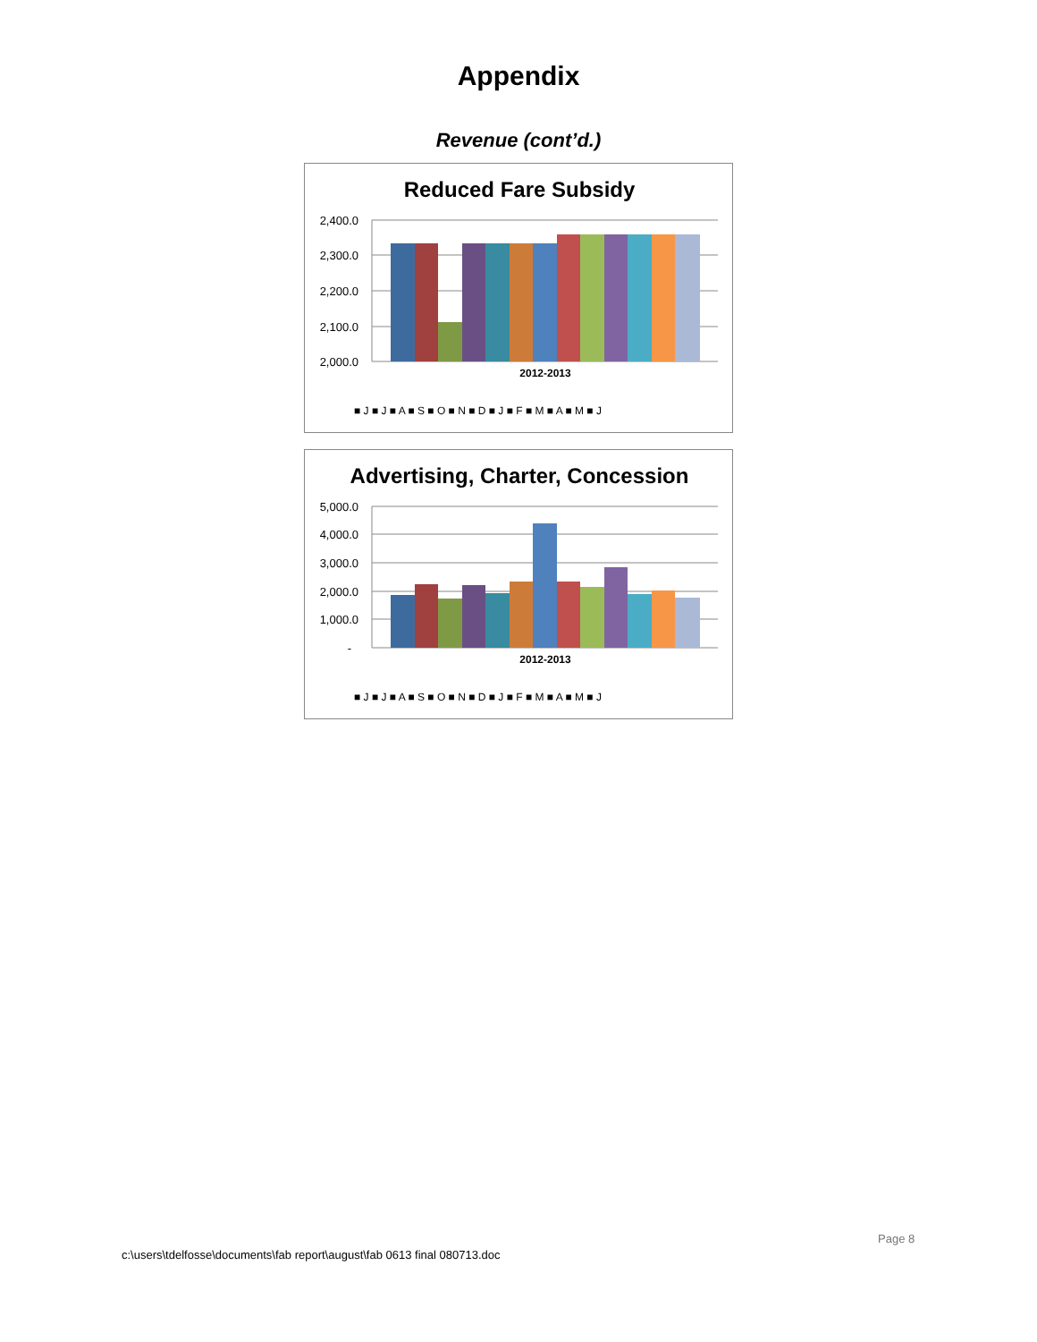Appendix
Revenue (cont’d.)
Reduced Fare Subsidy
2,400.0
2,300.0
2,200.0
2,100.0
2,000.0
2012-2013
■ J ■ J ■ A ■ S ■ O ■ N ■ D ■ J ■ F ■ M ■ A ■ M ■ J
Advertising, Charter, Concession
5,000.0
4,000.0
3,000.0
2,000.0
1,000.0
-
2012-2013
■ J ■ J ■ A ■ S ■ O ■ N ■ D ■ J ■ F ■ M ■ A ■ M ■ J
Page 8
c:\users\tdelfosse\documents\fab report\august\fab 0613 final 080713.doc